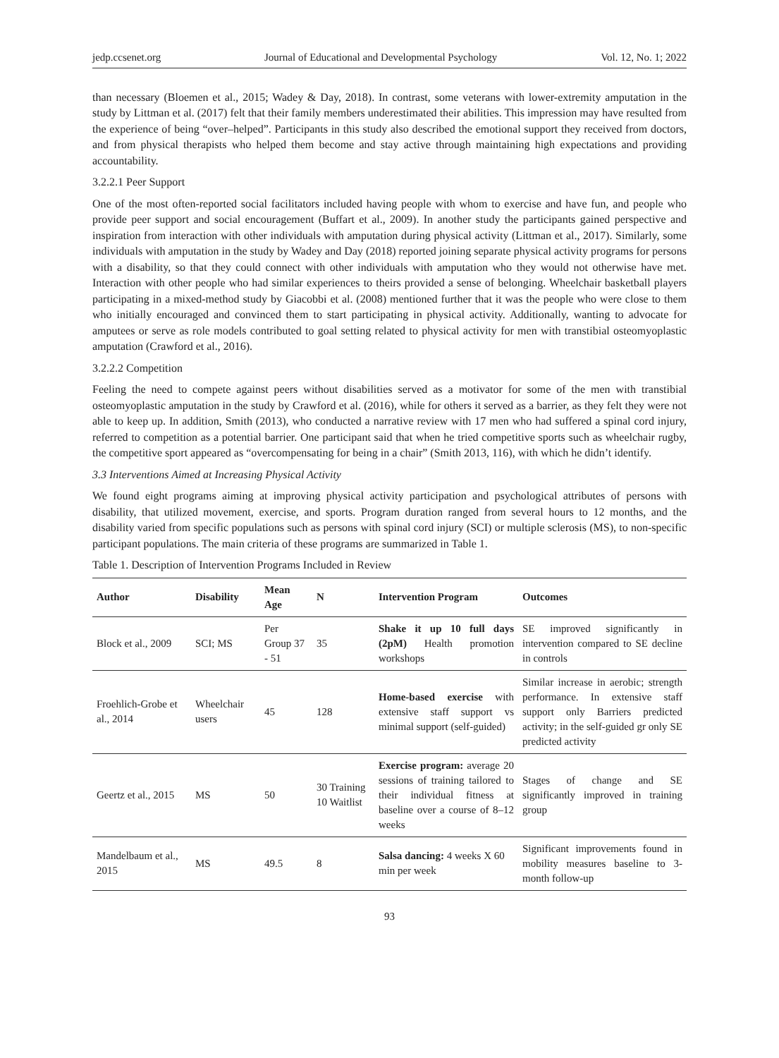jedp.ccsenet.org Journal of Educational and Developmental Psychology Vol. 12, No. 1; 2022
than necessary (Bloemen et al., 2015; Wadey & Day, 2018). In contrast, some veterans with lower-extremity amputation in the study by Littman et al. (2017) felt that their family members underestimated their abilities. This impression may have resulted from the experience of being “over–helped”. Participants in this study also described the emotional support they received from doctors, and from physical therapists who helped them become and stay active through maintaining high expectations and providing accountability.
3.2.2.1 Peer Support
One of the most often-reported social facilitators included having people with whom to exercise and have fun, and people who provide peer support and social encouragement (Buffart et al., 2009). In another study the participants gained perspective and inspiration from interaction with other individuals with amputation during physical activity (Littman et al., 2017). Similarly, some individuals with amputation in the study by Wadey and Day (2018) reported joining separate physical activity programs for persons with a disability, so that they could connect with other individuals with amputation who they would not otherwise have met. Interaction with other people who had similar experiences to theirs provided a sense of belonging. Wheelchair basketball players participating in a mixed-method study by Giacobbi et al. (2008) mentioned further that it was the people who were close to them who initially encouraged and convinced them to start participating in physical activity. Additionally, wanting to advocate for amputees or serve as role models contributed to goal setting related to physical activity for men with transtibial osteomyoplastic amputation (Crawford et al., 2016).
3.2.2.2 Competition
Feeling the need to compete against peers without disabilities served as a motivator for some of the men with transtibial osteomyoplastic amputation in the study by Crawford et al. (2016), while for others it served as a barrier, as they felt they were not able to keep up. In addition, Smith (2013), who conducted a narrative review with 17 men who had suffered a spinal cord injury, referred to competition as a potential barrier. One participant said that when he tried competitive sports such as wheelchair rugby, the competitive sport appeared as “overcompensating for being in a chair” (Smith 2013, 116), with which he didn’t identify.
3.3 Interventions Aimed at Increasing Physical Activity
We found eight programs aiming at improving physical activity participation and psychological attributes of persons with disability, that utilized movement, exercise, and sports. Program duration ranged from several hours to 12 months, and the disability varied from specific populations such as persons with spinal cord injury (SCI) or multiple sclerosis (MS), to non-specific participant populations. The main criteria of these programs are summarized in Table 1.
Table 1. Description of Intervention Programs Included in Review
| Author | Disability | Mean Age | N | Intervention Program | Outcomes |
| --- | --- | --- | --- | --- | --- |
| Block et al., 2009 | SCI; MS | Per Group 37 - 51 | 35 | Shake it up 10 full days (2pM) Health promotion workshops | SE improved significantly in intervention compared to SE decline in controls |
| Froehlich-Grobe et al., 2014 | Wheelchair users | 45 | 128 | Home-based exercise with extensive staff support vs minimal support (self-guided) | Similar increase in aerobic; strength performance. In extensive staff support only Barriers predicted activity; in the self-guided gr only SE predicted activity |
| Geertz et al., 2015 | MS | 50 | 30 Training 10 Waitlist | Exercise program: average 20 sessions of training tailored to their individual fitness at baseline over a course of 8–12 weeks | Stages of change and SE significantly improved in training group |
| Mandelbaum et al., 2015 | MS | 49.5 | 8 | Salsa dancing: 4 weeks X 60 min per week | Significant improvements found in mobility measures baseline to 3-month follow-up |
93